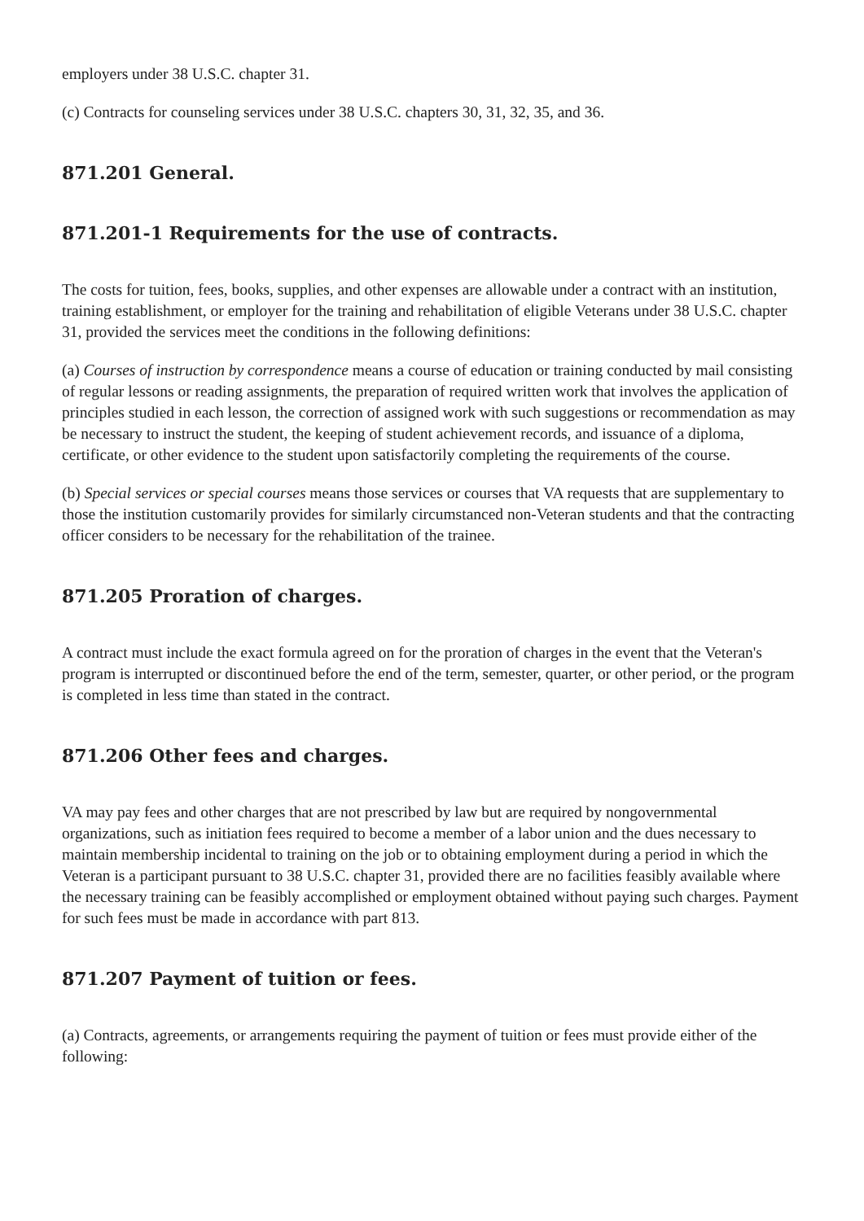employers under 38 U.S.C. chapter 31.
(c) Contracts for counseling services under 38 U.S.C. chapters 30, 31, 32, 35, and 36.
871.201 General.
871.201-1 Requirements for the use of contracts.
The costs for tuition, fees, books, supplies, and other expenses are allowable under a contract with an institution, training establishment, or employer for the training and rehabilitation of eligible Veterans under 38 U.S.C. chapter 31, provided the services meet the conditions in the following definitions:
(a) Courses of instruction by correspondence means a course of education or training conducted by mail consisting of regular lessons or reading assignments, the preparation of required written work that involves the application of principles studied in each lesson, the correction of assigned work with such suggestions or recommendation as may be necessary to instruct the student, the keeping of student achievement records, and issuance of a diploma, certificate, or other evidence to the student upon satisfactorily completing the requirements of the course.
(b) Special services or special courses means those services or courses that VA requests that are supplementary to those the institution customarily provides for similarly circumstanced non-Veteran students and that the contracting officer considers to be necessary for the rehabilitation of the trainee.
871.205 Proration of charges.
A contract must include the exact formula agreed on for the proration of charges in the event that the Veteran's program is interrupted or discontinued before the end of the term, semester, quarter, or other period, or the program is completed in less time than stated in the contract.
871.206 Other fees and charges.
VA may pay fees and other charges that are not prescribed by law but are required by nongovernmental organizations, such as initiation fees required to become a member of a labor union and the dues necessary to maintain membership incidental to training on the job or to obtaining employment during a period in which the Veteran is a participant pursuant to 38 U.S.C. chapter 31, provided there are no facilities feasibly available where the necessary training can be feasibly accomplished or employment obtained without paying such charges. Payment for such fees must be made in accordance with part 813.
871.207 Payment of tuition or fees.
(a) Contracts, agreements, or arrangements requiring the payment of tuition or fees must provide either of the following: